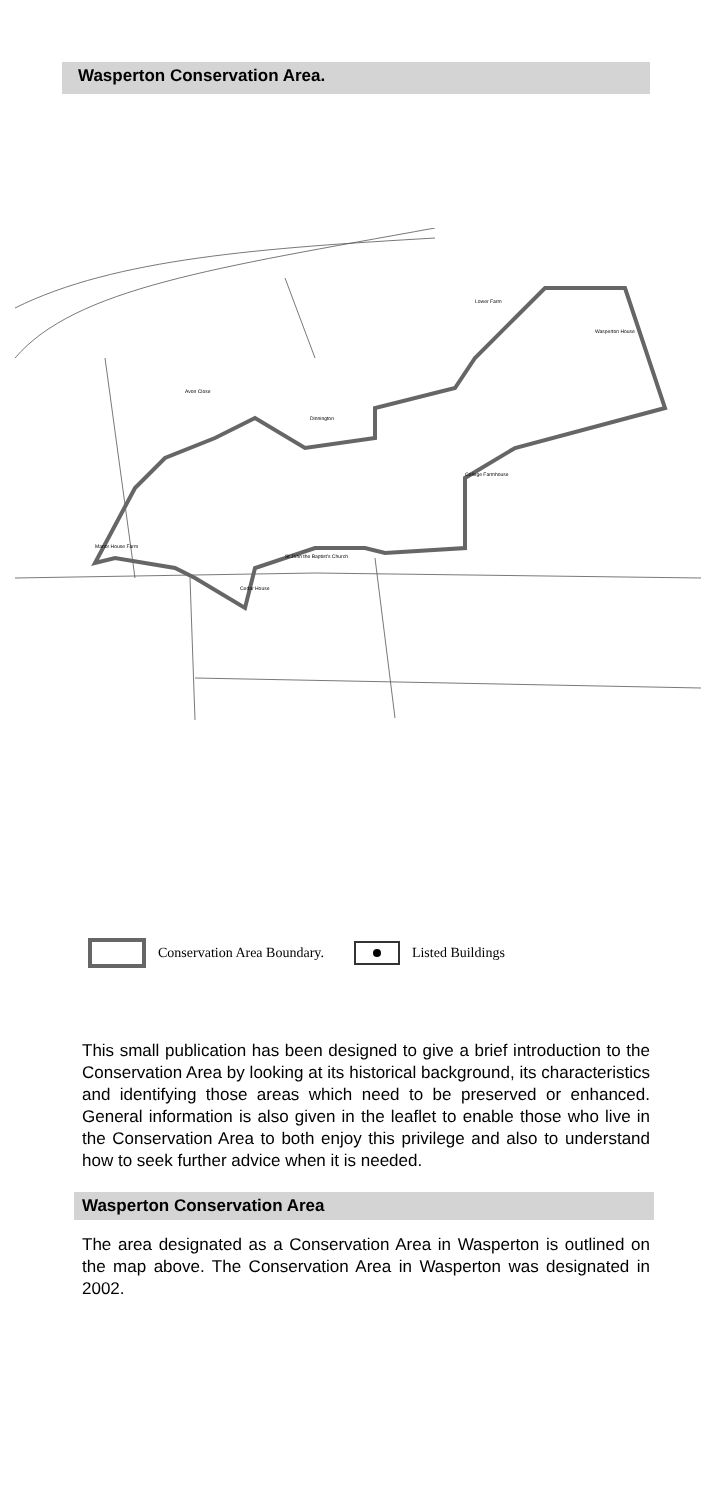Wasperton Conservation Area.
Lower Farm
Wasperton House
Avon Close
Dinnington
College Farmhouse
Manor House Farm
St John the Baptist's Church
Cedar House
Conservation Area Boundary.
Listed Buildings
This small publication has been designed to give a brief introduction to the Conservation Area by looking at its historical background, its characteristics and identifying those areas which need to be preserved or enhanced. General information is also given in the leaflet to enable those who live in the Conservation Area to both enjoy this privilege and also to understand how to seek further advice when it is needed.
Wasperton Conservation Area
The area designated as a Conservation Area in Wasperton is outlined on the map above. The Conservation Area in Wasperton was designated in 2002.